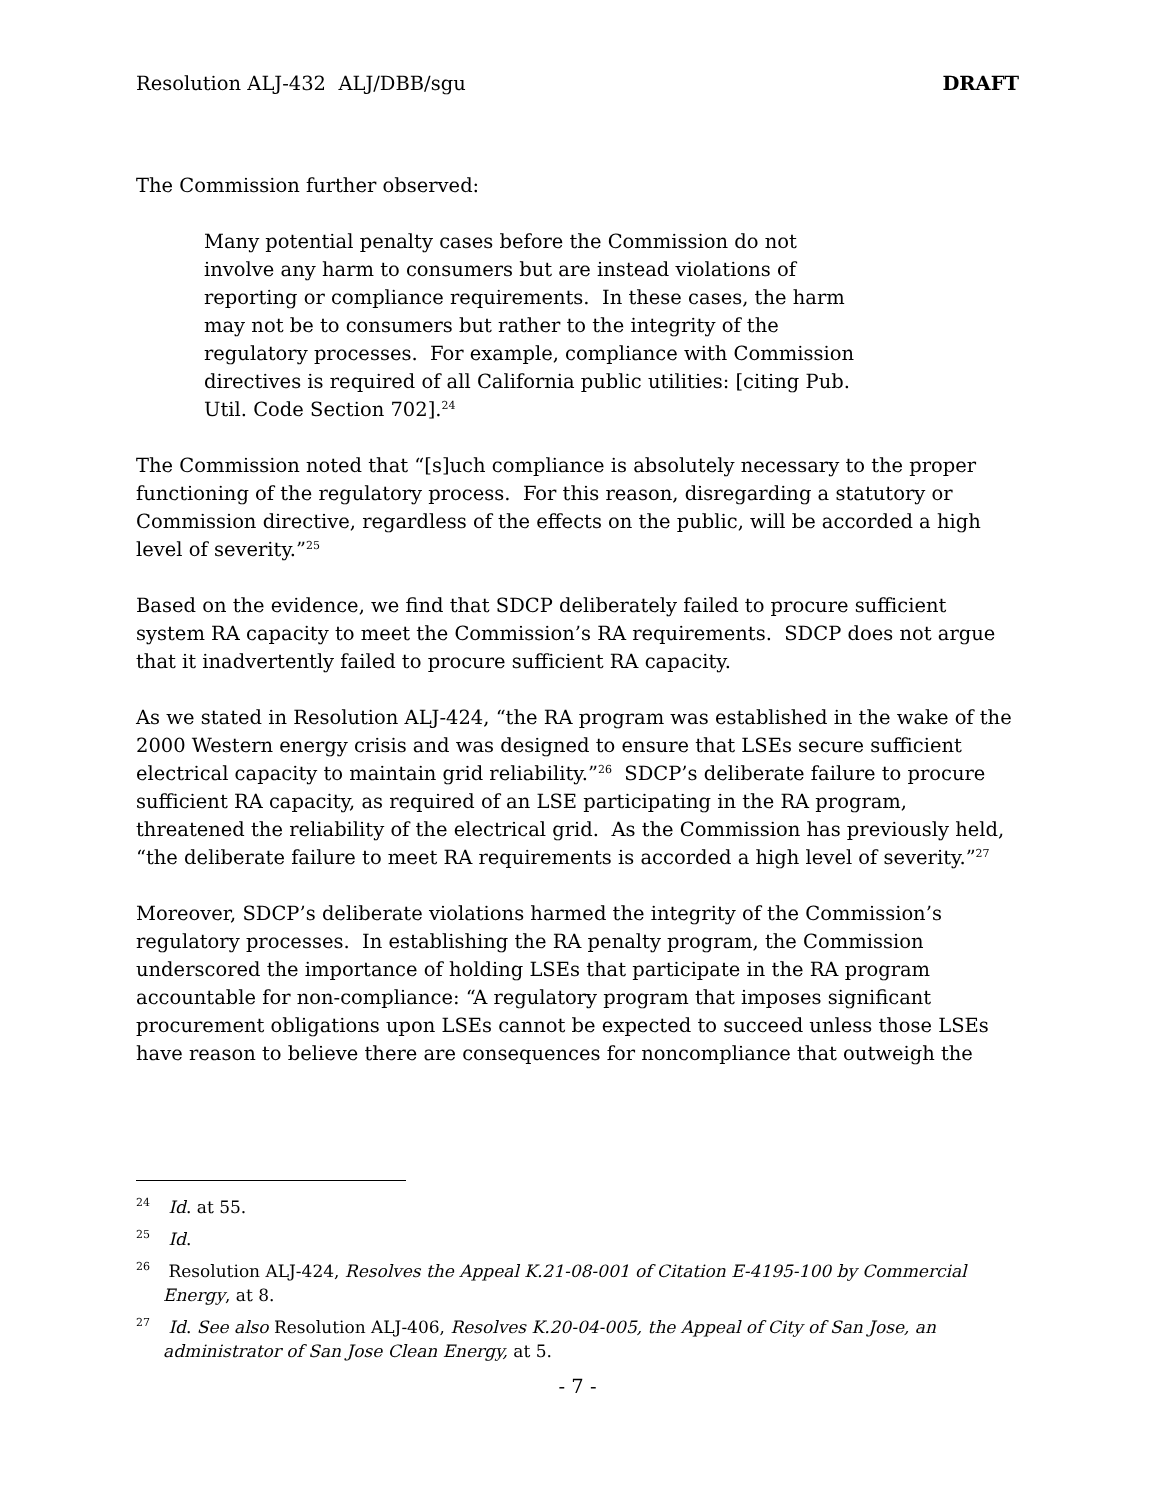Resolution ALJ-432 ALJ/DBB/sgu DRAFT
The Commission further observed:
Many potential penalty cases before the Commission do not involve any harm to consumers but are instead violations of reporting or compliance requirements. In these cases, the harm may not be to consumers but rather to the integrity of the regulatory processes. For example, compliance with Commission directives is required of all California public utilities: [citing Pub. Util. Code Section 702].<sup>24</sup>
The Commission noted that “[s]uch compliance is absolutely necessary to the proper functioning of the regulatory process. For this reason, disregarding a statutory or Commission directive, regardless of the effects on the public, will be accorded a high level of severity.”<sup>25</sup>
Based on the evidence, we find that SDCP deliberately failed to procure sufficient system RA capacity to meet the Commission’s RA requirements. SDCP does not argue that it inadvertently failed to procure sufficient RA capacity.
As we stated in Resolution ALJ-424, “the RA program was established in the wake of the 2000 Western energy crisis and was designed to ensure that LSEs secure sufficient electrical capacity to maintain grid reliability.”<sup>26</sup> SDCP’s deliberate failure to procure sufficient RA capacity, as required of an LSE participating in the RA program, threatened the reliability of the electrical grid. As the Commission has previously held, “the deliberate failure to meet RA requirements is accorded a high level of severity.”<sup>27</sup>
Moreover, SDCP’s deliberate violations harmed the integrity of the Commission’s regulatory processes. In establishing the RA penalty program, the Commission underscored the importance of holding LSEs that participate in the RA program accountable for non-compliance: “A regulatory program that imposes significant procurement obligations upon LSEs cannot be expected to succeed unless those LSEs have reason to believe there are consequences for noncompliance that outweigh the
<sup>24</sup> Id. at 55.
<sup>25</sup> Id.
<sup>26</sup> Resolution ALJ-424, Resolves the Appeal K.21-08-001 of Citation E-4195-100 by Commercial Energy, at 8.
<sup>27</sup> Id. See also Resolution ALJ-406, Resolves K.20-04-005, the Appeal of City of San Jose, an administrator of San Jose Clean Energy, at 5.
- 7 -